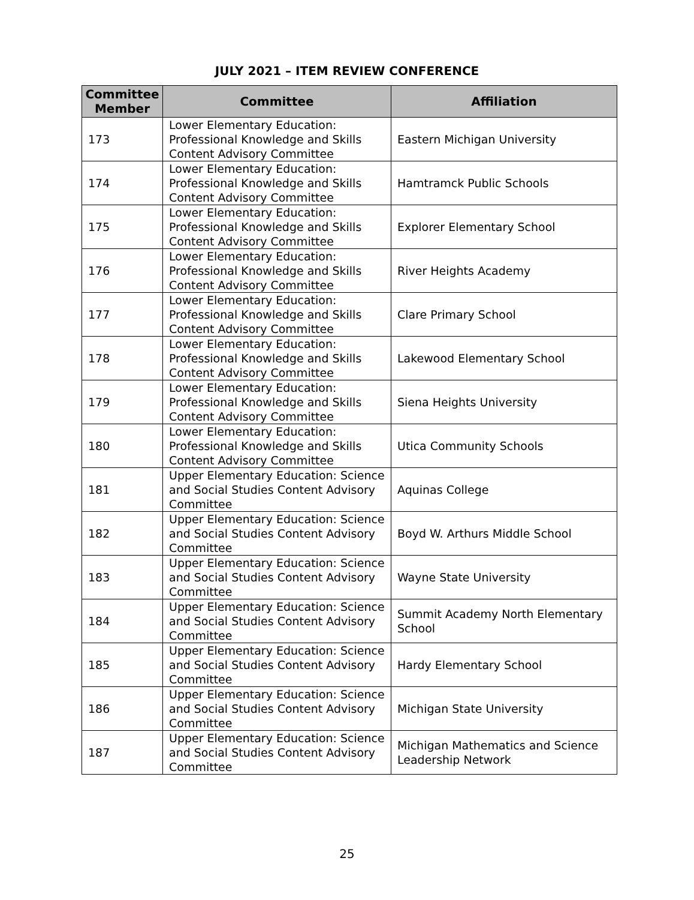JULY 2021 – ITEM REVIEW CONFERENCE
| Committee Member | Committee | Affiliation |
| --- | --- | --- |
| 173 | Lower Elementary Education: Professional Knowledge and Skills Content Advisory Committee | Eastern Michigan University |
| 174 | Lower Elementary Education: Professional Knowledge and Skills Content Advisory Committee | Hamtramck Public Schools |
| 175 | Lower Elementary Education: Professional Knowledge and Skills Content Advisory Committee | Explorer Elementary School |
| 176 | Lower Elementary Education: Professional Knowledge and Skills Content Advisory Committee | River Heights Academy |
| 177 | Lower Elementary Education: Professional Knowledge and Skills Content Advisory Committee | Clare Primary School |
| 178 | Lower Elementary Education: Professional Knowledge and Skills Content Advisory Committee | Lakewood Elementary School |
| 179 | Lower Elementary Education: Professional Knowledge and Skills Content Advisory Committee | Siena Heights University |
| 180 | Lower Elementary Education: Professional Knowledge and Skills Content Advisory Committee | Utica Community Schools |
| 181 | Upper Elementary Education: Science and Social Studies Content Advisory Committee | Aquinas College |
| 182 | Upper Elementary Education: Science and Social Studies Content Advisory Committee | Boyd W. Arthurs Middle School |
| 183 | Upper Elementary Education: Science and Social Studies Content Advisory Committee | Wayne State University |
| 184 | Upper Elementary Education: Science and Social Studies Content Advisory Committee | Summit Academy North Elementary School |
| 185 | Upper Elementary Education: Science and Social Studies Content Advisory Committee | Hardy Elementary School |
| 186 | Upper Elementary Education: Science and Social Studies Content Advisory Committee | Michigan State University |
| 187 | Upper Elementary Education: Science and Social Studies Content Advisory Committee | Michigan Mathematics and Science Leadership Network |
25